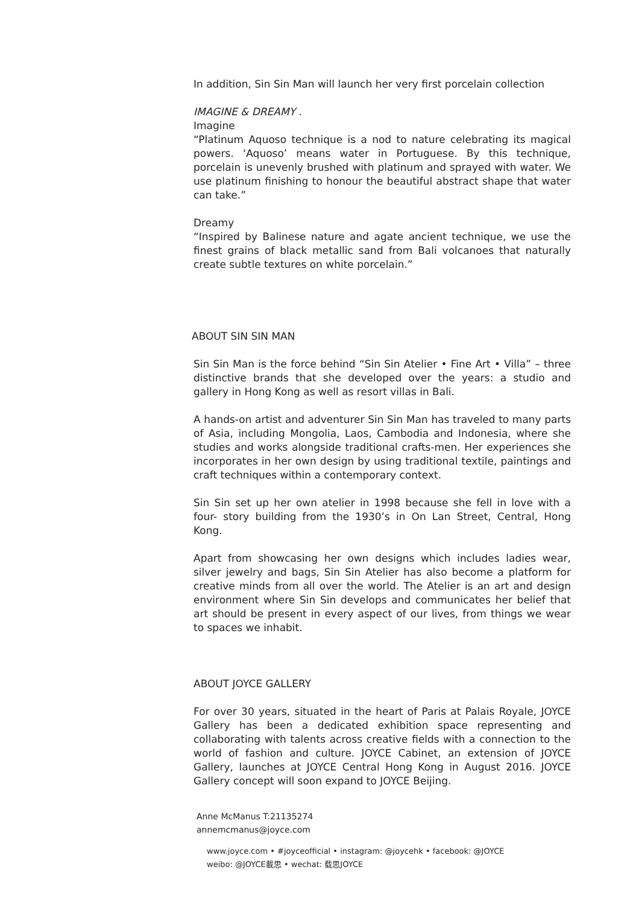In addition, Sin Sin Man will launch her very first porcelain collection
IMAGINE & DREAMY .
Imagine
“Platinum Aquoso technique is a nod to nature celebrating its magical powers. ‘Aquoso’ means water in Portuguese. By this technique, porcelain is unevenly brushed with platinum and sprayed with water. We use platinum finishing to honour the beautiful abstract shape that water can take.”
Dreamy
“Inspired by Balinese nature and agate ancient technique, we use the finest grains of black metallic sand from Bali volcanoes that naturally create subtle textures on white porcelain.”
ABOUT SIN SIN MAN
Sin Sin Man is the force behind “Sin Sin Atelier • Fine Art • Villa” – three distinctive brands that she developed over the years: a studio and gallery in Hong Kong as well as resort villas in Bali.
A hands-on artist and adventurer Sin Sin Man has traveled to many parts of Asia, including Mongolia, Laos, Cambodia and Indonesia, where she studies and works alongside traditional crafts-men. Her experiences she incorporates in her own design by using traditional textile, paintings and craft techniques within a contemporary context.
Sin Sin set up her own atelier in 1998 because she fell in love with a four- story building from the 1930’s in On Lan Street, Central, Hong Kong.
Apart from showcasing her own designs which includes ladies wear, silver jewelry and bags, Sin Sin Atelier has also become a platform for creative minds from all over the world. The Atelier is an art and design environment where Sin Sin develops and communicates her belief that art should be present in every aspect of our lives, from things we wear to spaces we inhabit.
ABOUT JOYCE GALLERY
For over 30 years, situated in the heart of Paris at Palais Royale, JOYCE Gallery has been a dedicated exhibition space representing and collaborating with talents across creative fields with a connection to the world of fashion and culture. JOYCE Cabinet, an extension of JOYCE Gallery, launches at JOYCE Central Hong Kong in August 2016. JOYCE Gallery concept will soon expand to JOYCE Beijing.
Anne McManus T:21135274
annemcmanus@joyce.com
www.joyce.com • #joyceofficial • instagram: @joycehk • facebook: @JOYCE
weibo: @JOYCE載思 • wechat: 载思JOYCE